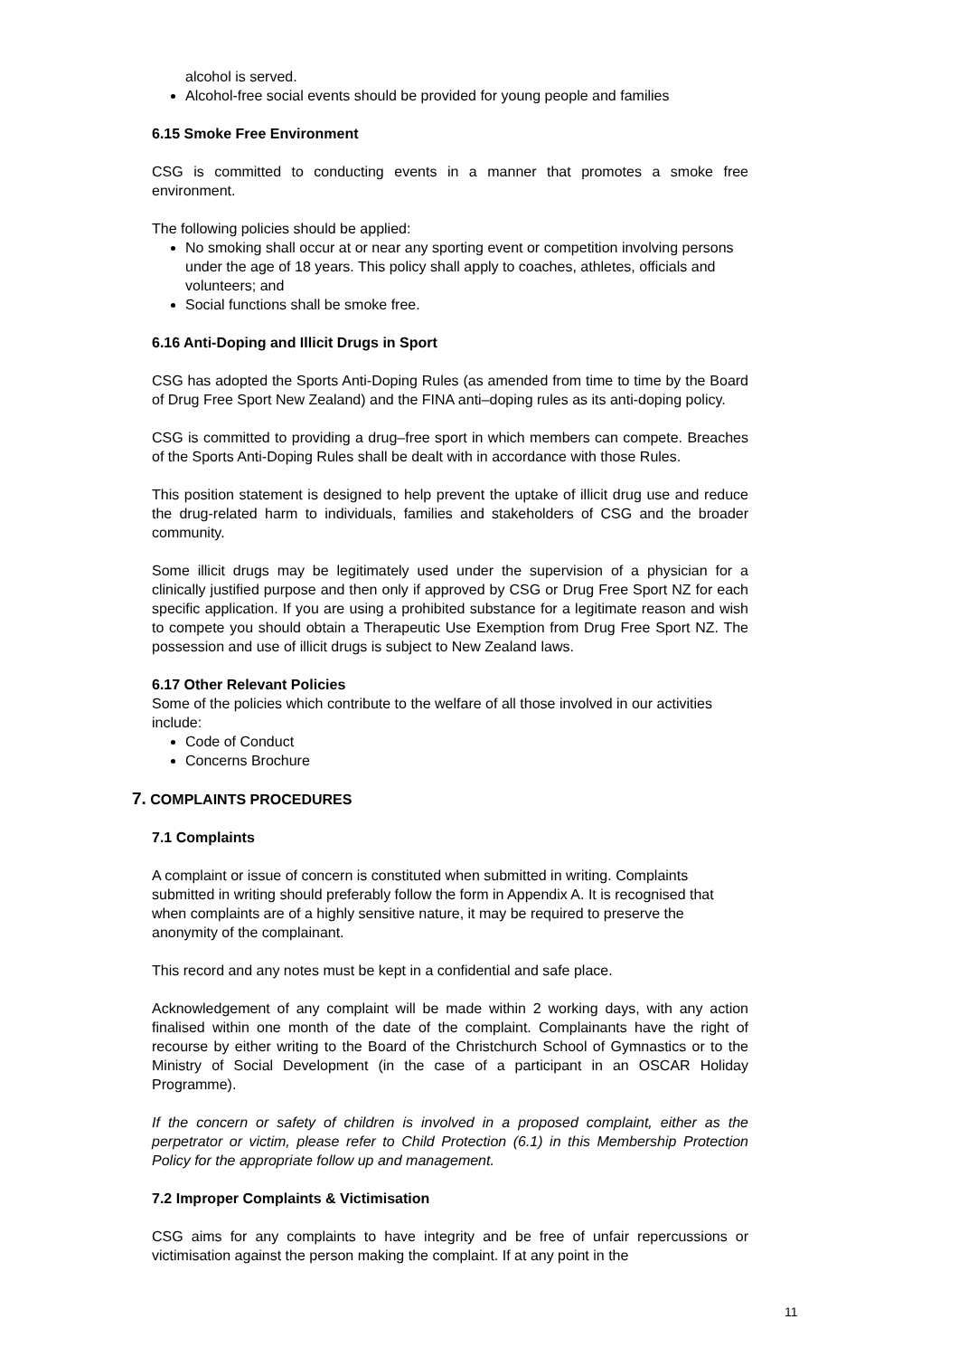alcohol is served.
Alcohol-free social events should be provided for young people and families
6.15 Smoke Free Environment
CSG is committed to conducting events in a manner that promotes a smoke free environment.
The following policies should be applied:
No smoking shall occur at or near any sporting event or competition involving persons under the age of 18 years. This policy shall apply to coaches, athletes, officials and volunteers; and
Social functions shall be smoke free.
6.16 Anti-Doping and Illicit Drugs in Sport
CSG has adopted the Sports Anti-Doping Rules (as amended from time to time by the Board of Drug Free Sport New Zealand) and the FINA anti–doping rules as its anti-doping policy.
CSG is committed to providing a drug–free sport in which members can compete. Breaches of the Sports Anti-Doping Rules shall be dealt with in accordance with those Rules.
This position statement is designed to help prevent the uptake of illicit drug use and reduce the drug-related harm to individuals, families and stakeholders of CSG and the broader community.
Some illicit drugs may be legitimately used under the supervision of a physician for a clinically justified purpose and then only if approved by CSG or Drug Free Sport NZ for each specific application. If you are using a prohibited substance for a legitimate reason and wish to compete you should obtain a Therapeutic Use Exemption from Drug Free Sport NZ. The possession and use of illicit drugs is subject to New Zealand laws.
6.17 Other Relevant Policies
Some of the policies which contribute to the welfare of all those involved in our activities include:
Code of Conduct
Concerns Brochure
7. COMPLAINTS PROCEDURES
7.1 Complaints
A complaint or issue of concern is constituted when submitted in writing. Complaints submitted in writing should preferably follow the form in Appendix A. It is recognised that when complaints are of a highly sensitive nature, it may be required to preserve the anonymity of the complainant.
This record and any notes must be kept in a confidential and safe place.
Acknowledgement of any complaint will be made within 2 working days, with any action finalised within one month of the date of the complaint. Complainants have the right of recourse by either writing to the Board of the Christchurch School of Gymnastics or to the Ministry of Social Development (in the case of a participant in an OSCAR Holiday Programme).
If the concern or safety of children is involved in a proposed complaint, either as the perpetrator or victim, please refer to Child Protection (6.1) in this Membership Protection Policy for the appropriate follow up and management.
7.2 Improper Complaints & Victimisation
CSG aims for any complaints to have integrity and be free of unfair repercussions or victimisation against the person making the complaint. If at any point in the
11